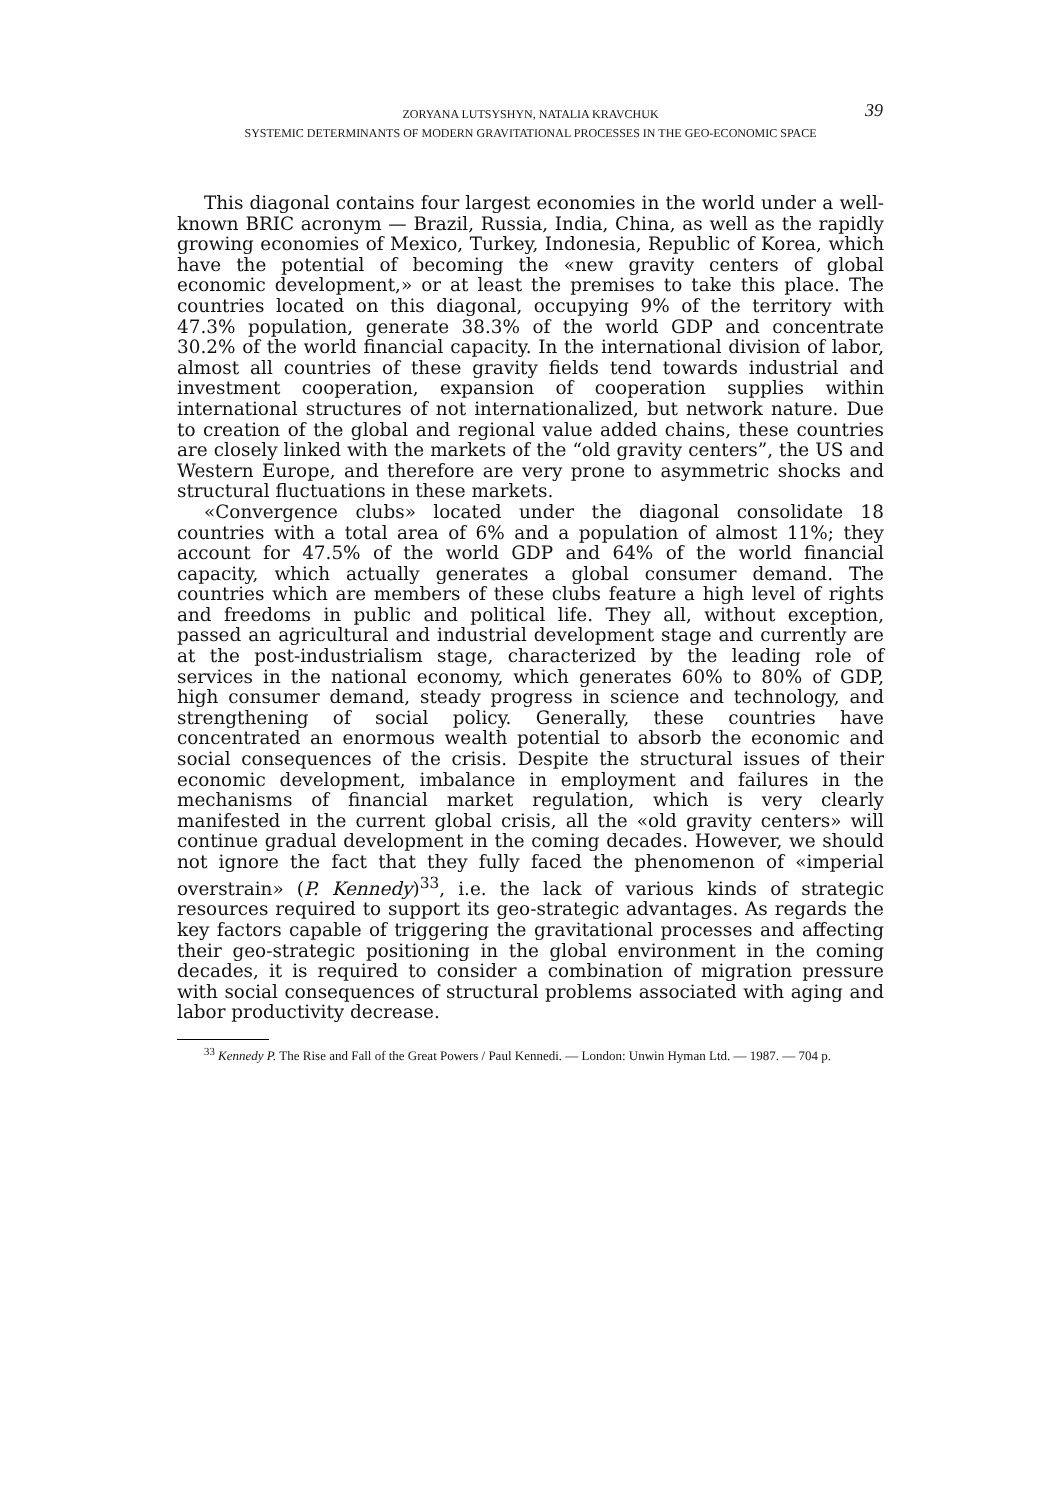39
ZORYANA LUTSYSHYN, NATALIA KRAVCHUK
SYSTEMIC DETERMINANTS OF MODERN GRAVITATIONAL PROCESSES IN THE GEO-ECONOMIC SPACE
This diagonal contains four largest economies in the world under a well-known BRIC acronym — Brazil, Russia, India, China, as well as the rapidly growing economies of Mexico, Turkey, Indonesia, Republic of Korea, which have the potential of becoming the «new gravity centers of global economic development,» or at least the premises to take this place. The countries located on this diagonal, occupying 9% of the territory with 47.3% population, generate 38.3% of the world GDP and concentrate 30.2% of the world financial capacity. In the international division of labor, almost all countries of these gravity fields tend towards industrial and investment cooperation, expansion of cooperation supplies within international structures of not internationalized, but network nature. Due to creation of the global and regional value added chains, these countries are closely linked with the markets of the “old gravity centers”, the US and Western Europe, and therefore are very prone to asymmetric shocks and structural fluctuations in these markets.
«Convergence clubs» located under the diagonal consolidate 18 countries with a total area of 6% and a population of almost 11%; they account for 47.5% of the world GDP and 64% of the world financial capacity, which actually generates a global consumer demand. The countries which are members of these clubs feature a high level of rights and freedoms in public and political life. They all, without exception, passed an agricultural and industrial development stage and currently are at the post-industrialism stage, characterized by the leading role of services in the national economy, which generates 60% to 80% of GDP, high consumer demand, steady progress in science and technology, and strengthening of social policy. Generally, these countries have concentrated an enormous wealth potential to absorb the economic and social consequences of the crisis. Despite the structural issues of their economic development, imbalance in employment and failures in the mechanisms of financial market regulation, which is very clearly manifested in the current global crisis, all the «old gravity centers» will continue gradual development in the coming decades. However, we should not ignore the fact that they fully faced the phenomenon of «imperial overstrain» (P. Kennedy)<sup>33</sup>, i.e. the lack of various kinds of strategic resources required to support its geo-strategic advantages. As regards the key factors capable of triggering the gravitational processes and affecting their geo-strategic positioning in the global environment in the coming decades, it is required to consider a combination of migration pressure with social consequences of structural problems associated with aging and labor productivity decrease.
<sup>33</sup> Kennedy P. The Rise and Fall of the Great Powers / Paul Kennedi. — London: Unwin Hyman Ltd. — 1987. — 704 p.